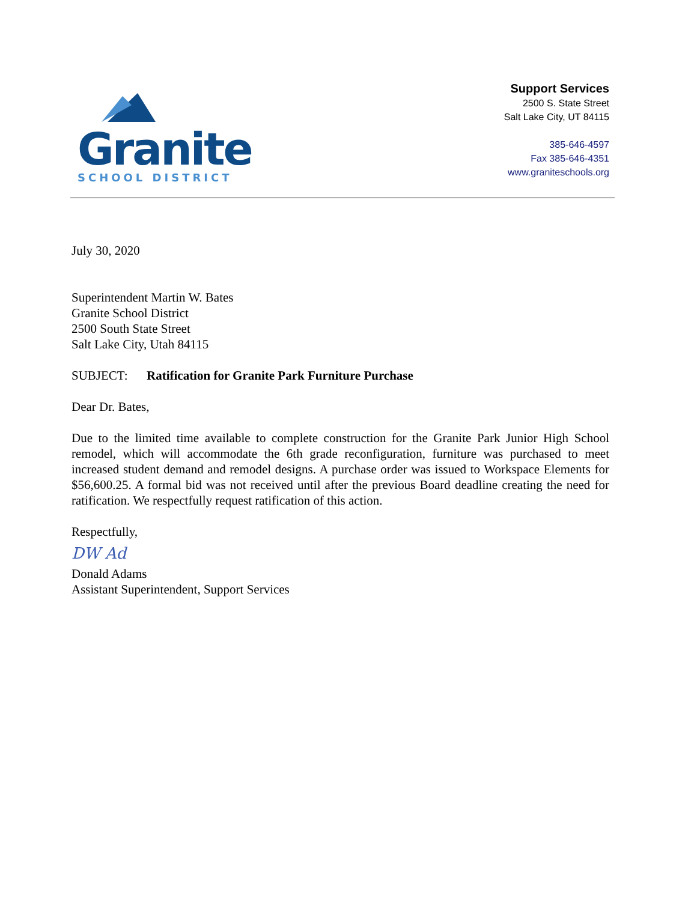Granite
SCHOOL DISTRICT
Support Services
2500 S. State Street
Salt Lake City, UT 84115
385-646-4597
Fax 385-646-4351
www.graniteschools.org
July 30, 2020
Superintendent Martin W. Bates
Granite School District
2500 South State Street
Salt Lake City, Utah 84115
SUBJECT: Ratification for Granite Park Furniture Purchase
Dear Dr. Bates,
Due to the limited time available to complete construction for the Granite Park Junior High School remodel, which will accommodate the 6th grade reconfiguration, furniture was purchased to meet increased student demand and remodel designs. A purchase order was issued to Workspace Elements for $56,600.25. A formal bid was not received until after the previous Board deadline creating the need for ratification. We respectfully request ratification of this action.
Respectfully,
DW Ad
Donald Adams
Assistant Superintendent, Support Services